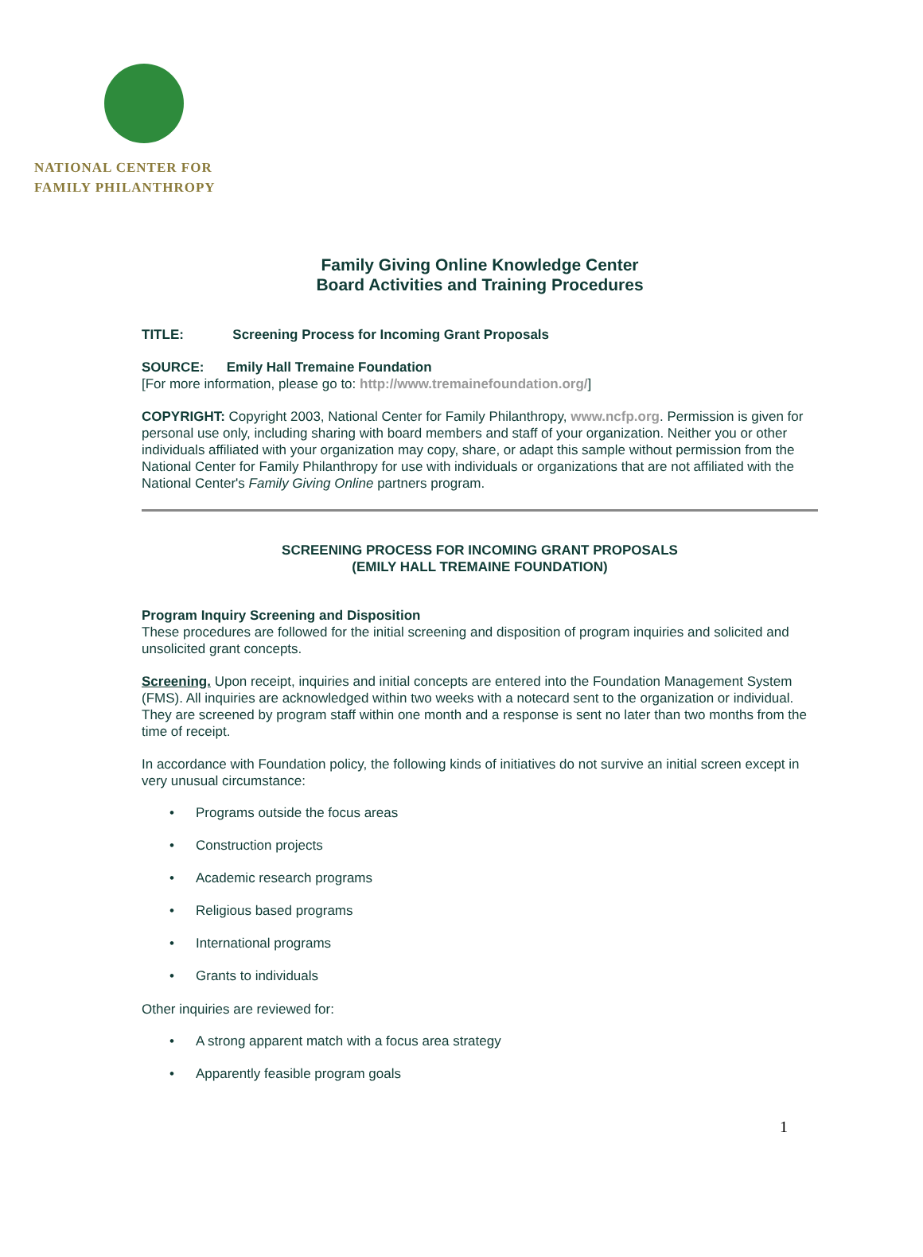NATIONAL CENTER FOR
FAMILY PHILANTHROPY
Family Giving Online Knowledge Center
Board Activities and Training Procedures
TITLE: Screening Process for Incoming Grant Proposals
SOURCE: Emily Hall Tremaine Foundation
[For more information, please go to: http://www.tremainefoundation.org/]
COPYRIGHT: Copyright 2003, National Center for Family Philanthropy, www.ncfp.org. Permission is given for personal use only, including sharing with board members and staff of your organization. Neither you or other individuals affiliated with your organization may copy, share, or adapt this sample without permission from the National Center for Family Philanthropy for use with individuals or organizations that are not affiliated with the National Center's Family Giving Online partners program.
SCREENING PROCESS FOR INCOMING GRANT PROPOSALS
(EMILY HALL TREMAINE FOUNDATION)
Program Inquiry Screening and Disposition
These procedures are followed for the initial screening and disposition of program inquiries and solicited and unsolicited grant concepts.
Screening. Upon receipt, inquiries and initial concepts are entered into the Foundation Management System (FMS). All inquiries are acknowledged within two weeks with a notecard sent to the organization or individual. They are screened by program staff within one month and a response is sent no later than two months from the time of receipt.
In accordance with Foundation policy, the following kinds of initiatives do not survive an initial screen except in very unusual circumstance:
• Programs outside the focus areas
• Construction projects
• Academic research programs
• Religious based programs
• International programs
• Grants to individuals
Other inquiries are reviewed for:
• A strong apparent match with a focus area strategy
• Apparently feasible program goals
1